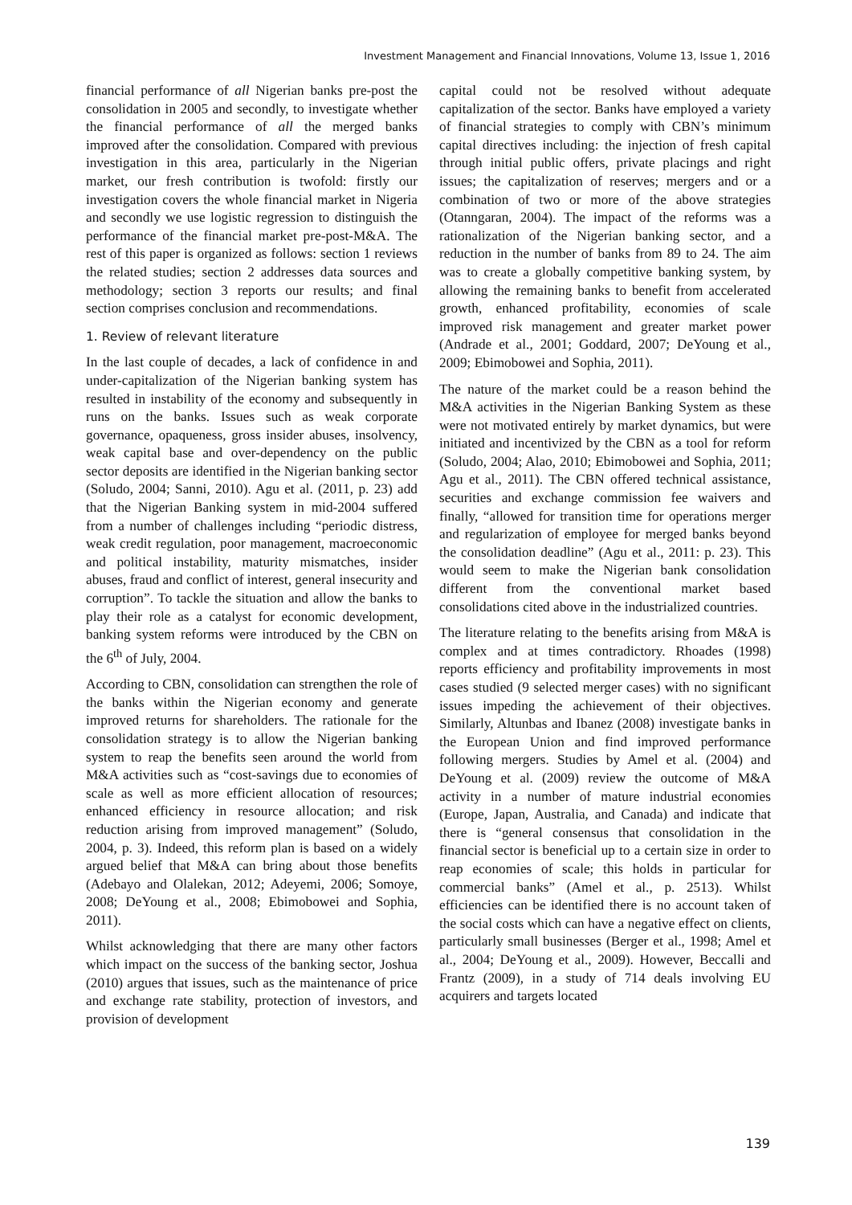Investment Management and Financial Innovations, Volume 13, Issue 1, 2016
financial performance of all Nigerian banks pre-post the consolidation in 2005 and secondly, to investigate whether the financial performance of all the merged banks improved after the consolidation. Compared with previous investigation in this area, particularly in the Nigerian market, our fresh contribution is twofold: firstly our investigation covers the whole financial market in Nigeria and secondly we use logistic regression to distinguish the performance of the financial market pre-post-M&A. The rest of this paper is organized as follows: section 1 reviews the related studies; section 2 addresses data sources and methodology; section 3 reports our results; and final section comprises conclusion and recommendations.
1. Review of relevant literature
In the last couple of decades, a lack of confidence in and under-capitalization of the Nigerian banking system has resulted in instability of the economy and subsequently in runs on the banks. Issues such as weak corporate governance, opaqueness, gross insider abuses, insolvency, weak capital base and over-dependency on the public sector deposits are identified in the Nigerian banking sector (Soludo, 2004; Sanni, 2010). Agu et al. (2011, p. 23) add that the Nigerian Banking system in mid-2004 suffered from a number of challenges including “periodic distress, weak credit regulation, poor management, macroeconomic and political instability, maturity mismatches, insider abuses, fraud and conflict of interest, general insecurity and corruption”. To tackle the situation and allow the banks to play their role as a catalyst for economic development, banking system reforms were introduced by the CBN on the 6<sup>th</sup> of July, 2004.
According to CBN, consolidation can strengthen the role of the banks within the Nigerian economy and generate improved returns for shareholders. The rationale for the consolidation strategy is to allow the Nigerian banking system to reap the benefits seen around the world from M&A activities such as “cost-savings due to economies of scale as well as more efficient allocation of resources; enhanced efficiency in resource allocation; and risk reduction arising from improved management” (Soludo, 2004, p. 3). Indeed, this reform plan is based on a widely argued belief that M&A can bring about those benefits (Adebayo and Olalekan, 2012; Adeyemi, 2006; Somoye, 2008; DeYoung et al., 2008; Ebimobowei and Sophia, 2011).
Whilst acknowledging that there are many other factors which impact on the success of the banking sector, Joshua (2010) argues that issues, such as the maintenance of price and exchange rate stability, protection of investors, and provision of development
capital could not be resolved without adequate capitalization of the sector. Banks have employed a variety of financial strategies to comply with CBN’s minimum capital directives including: the injection of fresh capital through initial public offers, private placings and right issues; the capitalization of reserves; mergers and or a combination of two or more of the above strategies (Otanngaran, 2004). The impact of the reforms was a rationalization of the Nigerian banking sector, and a reduction in the number of banks from 89 to 24. The aim was to create a globally competitive banking system, by allowing the remaining banks to benefit from accelerated growth, enhanced profitability, economies of scale improved risk management and greater market power (Andrade et al., 2001; Goddard, 2007; DeYoung et al., 2009; Ebimobowei and Sophia, 2011).
The nature of the market could be a reason behind the M&A activities in the Nigerian Banking System as these were not motivated entirely by market dynamics, but were initiated and incentivized by the CBN as a tool for reform (Soludo, 2004; Alao, 2010; Ebimobowei and Sophia, 2011; Agu et al., 2011). The CBN offered technical assistance, securities and exchange commission fee waivers and finally, “allowed for transition time for operations merger and regularization of employee for merged banks beyond the consolidation deadline” (Agu et al., 2011: p. 23). This would seem to make the Nigerian bank consolidation different from the conventional market based consolidations cited above in the industrialized countries.
The literature relating to the benefits arising from M&A is complex and at times contradictory. Rhoades (1998) reports efficiency and profitability improvements in most cases studied (9 selected merger cases) with no significant issues impeding the achievement of their objectives. Similarly, Altunbas and Ibanez (2008) investigate banks in the European Union and find improved performance following mergers. Studies by Amel et al. (2004) and DeYoung et al. (2009) review the outcome of M&A activity in a number of mature industrial economies (Europe, Japan, Australia, and Canada) and indicate that there is “general consensus that consolidation in the financial sector is beneficial up to a certain size in order to reap economies of scale; this holds in particular for commercial banks” (Amel et al., p. 2513). Whilst efficiencies can be identified there is no account taken of the social costs which can have a negative effect on clients, particularly small businesses (Berger et al., 1998; Amel et al., 2004; DeYoung et al., 2009). However, Beccalli and Frantz (2009), in a study of 714 deals involving EU acquirers and targets located
139